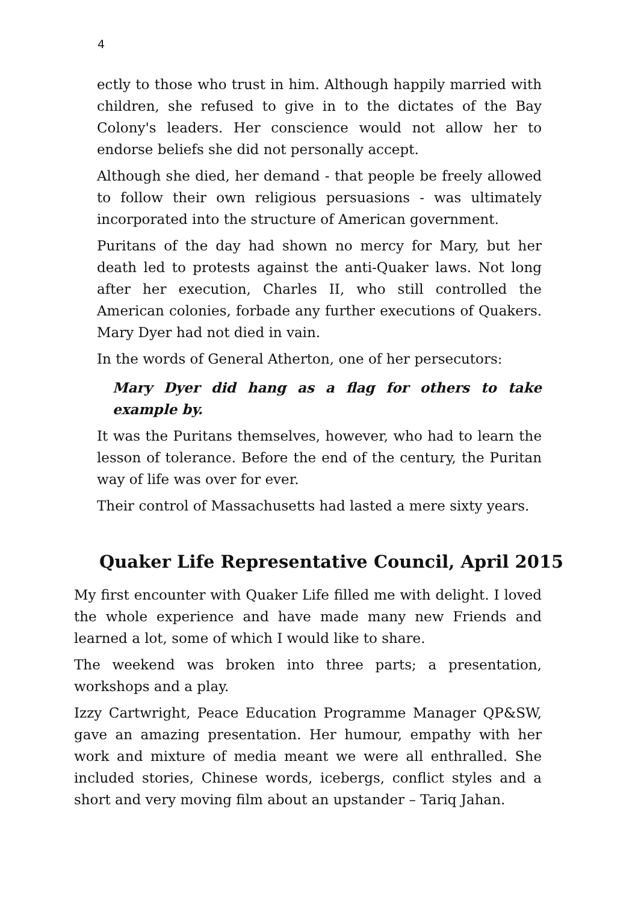4
ectly to those who trust in him. Although happily married with children, she refused to give in to the dictates of the Bay Colony's leaders. Her conscience would not allow her to endorse beliefs she did not personally accept.
Although she died, her demand - that people be freely allowed to follow their own religious persuasions - was ultimately incorporated into the structure of American government.
Puritans of the day had shown no mercy for Mary, but her death led to protests against the anti-Quaker laws. Not long after her execution, Charles II, who still controlled the American colonies, forbade any further executions of Quakers. Mary Dyer had not died in vain.
In the words of General Atherton, one of her persecutors:
Mary Dyer did hang as a flag for others to take example by.
It was the Puritans themselves, however, who had to learn the lesson of tolerance. Before the end of the century, the Puritan way of life was over for ever.
Their control of Massachusetts had lasted a mere sixty years.
Quaker Life Representative Council, April 2015
My first encounter with Quaker Life filled me with delight. I loved the whole experience and have made many new Friends and learned a lot, some of which I would like to share.
The weekend was broken into three parts; a presentation, workshops and a play.
Izzy Cartwright, Peace Education Programme Manager QP&SW, gave an amazing presentation. Her humour, empathy with her work and mixture of media meant we were all enthralled. She included stories, Chinese words, icebergs, conflict styles and a short and very moving film about an upstander – Tariq Jahan.